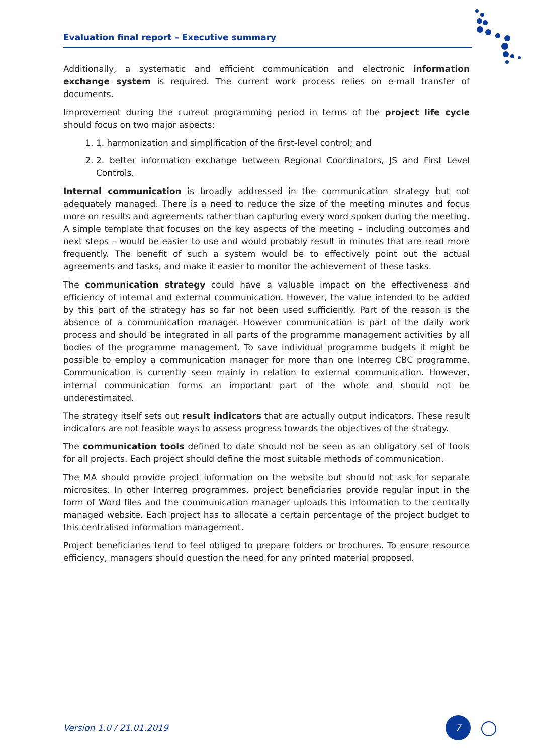Evaluation final report – Executive summary
Additionally, a systematic and efficient communication and electronic information exchange system is required. The current work process relies on e-mail transfer of documents.
Improvement during the current programming period in terms of the project life cycle should focus on two major aspects:
1. 1. harmonization and simplification of the first-level control; and
2. 2. better information exchange between Regional Coordinators, JS and First Level Controls.
Internal communication is broadly addressed in the communication strategy but not adequately managed. There is a need to reduce the size of the meeting minutes and focus more on results and agreements rather than capturing every word spoken during the meeting. A simple template that focuses on the key aspects of the meeting – including outcomes and next steps – would be easier to use and would probably result in minutes that are read more frequently. The benefit of such a system would be to effectively point out the actual agreements and tasks, and make it easier to monitor the achievement of these tasks.
The communication strategy could have a valuable impact on the effectiveness and efficiency of internal and external communication. However, the value intended to be added by this part of the strategy has so far not been used sufficiently. Part of the reason is the absence of a communication manager. However communication is part of the daily work process and should be integrated in all parts of the programme management activities by all bodies of the programme management. To save individual programme budgets it might be possible to employ a communication manager for more than one Interreg CBC programme. Communication is currently seen mainly in relation to external communication. However, internal communication forms an important part of the whole and should not be underestimated.
The strategy itself sets out result indicators that are actually output indicators. These result indicators are not feasible ways to assess progress towards the objectives of the strategy.
The communication tools defined to date should not be seen as an obligatory set of tools for all projects. Each project should define the most suitable methods of communication.
The MA should provide project information on the website but should not ask for separate microsites. In other Interreg programmes, project beneficiaries provide regular input in the form of Word files and the communication manager uploads this information to the centrally managed website. Each project has to allocate a certain percentage of the project budget to this centralised information management.
Project beneficiaries tend to feel obliged to prepare folders or brochures. To ensure resource efficiency, managers should question the need for any printed material proposed.
Version 1.0 / 21.01.2019
7